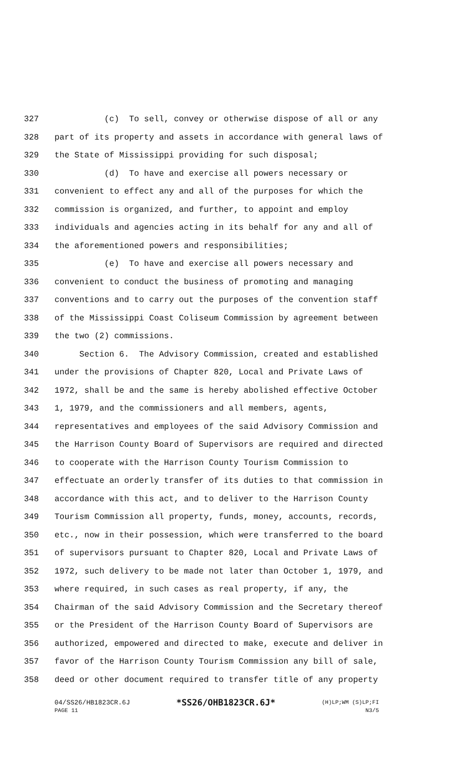327 (c) To sell, convey or otherwise dispose of all or any
328 part of its property and assets in accordance with general laws of
329 the State of Mississippi providing for such disposal;
330 (d) To have and exercise all powers necessary or
331 convenient to effect any and all of the purposes for which the
332 commission is organized, and further, to appoint and employ
333 individuals and agencies acting in its behalf for any and all of
334 the aforementioned powers and responsibilities;
335 (e) To have and exercise all powers necessary and
336 convenient to conduct the business of promoting and managing
337 conventions and to carry out the purposes of the convention staff
338 of the Mississippi Coast Coliseum Commission by agreement between
339 the two (2) commissions.
340 Section 6. The Advisory Commission, created and established
341 under the provisions of Chapter 820, Local and Private Laws of
342 1972, shall be and the same is hereby abolished effective October
343 1, 1979, and the commissioners and all members, agents,
344 representatives and employees of the said Advisory Commission and
345 the Harrison County Board of Supervisors are required and directed
346 to cooperate with the Harrison County Tourism Commission to
347 effectuate an orderly transfer of its duties to that commission in
348 accordance with this act, and to deliver to the Harrison County
349 Tourism Commission all property, funds, money, accounts, records,
350 etc., now in their possession, which were transferred to the board
351 of supervisors pursuant to Chapter 820, Local and Private Laws of
352 1972, such delivery to be made not later than October 1, 1979, and
353 where required, in such cases as real property, if any, the
354 Chairman of the said Advisory Commission and the Secretary thereof
355 or the President of the Harrison County Board of Supervisors are
356 authorized, empowered and directed to make, execute and deliver in
357 favor of the Harrison County Tourism Commission any bill of sale,
358 deed or other document required to transfer title of any property
04/SS26/HB1823CR.6J *SS26/OHB1823CR.6J* (H)LP;WM (S)LP;FI
PAGE 11 N3/5